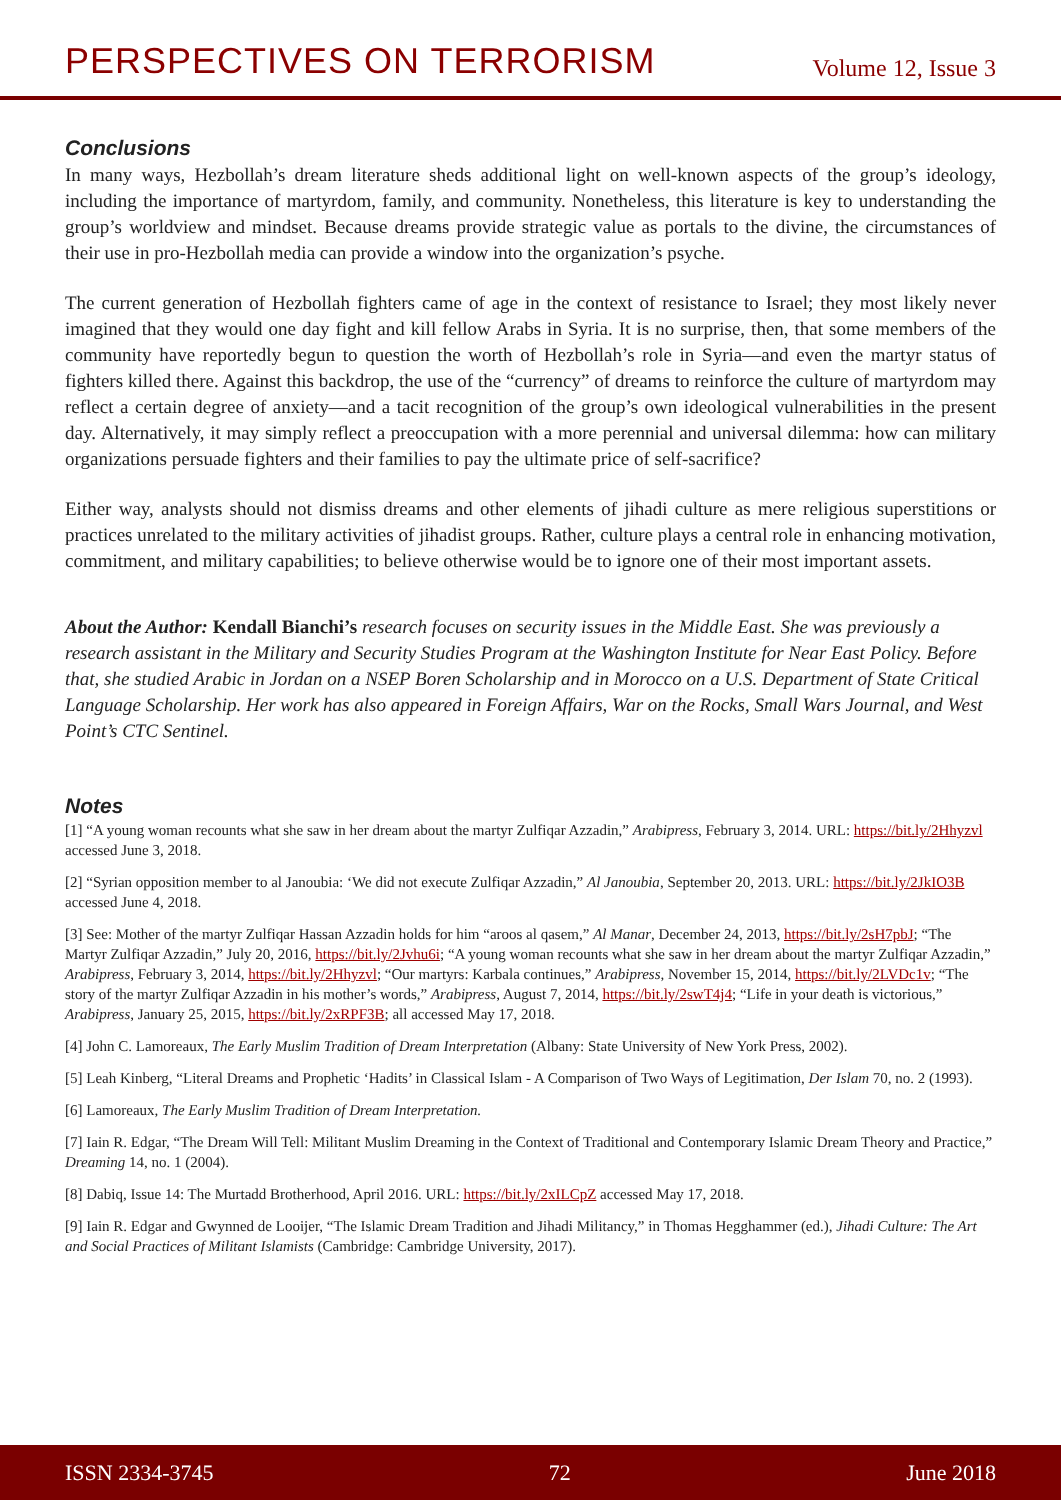PERSPECTIVES ON TERRORISM Volume 12, Issue 3
Conclusions
In many ways, Hezbollah’s dream literature sheds additional light on well-known aspects of the group’s ideology, including the importance of martyrdom, family, and community. Nonetheless, this literature is key to understanding the group’s worldview and mindset. Because dreams provide strategic value as portals to the divine, the circumstances of their use in pro-Hezbollah media can provide a window into the organization’s psyche.
The current generation of Hezbollah fighters came of age in the context of resistance to Israel; they most likely never imagined that they would one day fight and kill fellow Arabs in Syria. It is no surprise, then, that some members of the community have reportedly begun to question the worth of Hezbollah’s role in Syria—and even the martyr status of fighters killed there. Against this backdrop, the use of the “currency” of dreams to reinforce the culture of martyrdom may reflect a certain degree of anxiety—and a tacit recognition of the group’s own ideological vulnerabilities in the present day. Alternatively, it may simply reflect a preoccupation with a more perennial and universal dilemma: how can military organizations persuade fighters and their families to pay the ultimate price of self-sacrifice?
Either way, analysts should not dismiss dreams and other elements of jihadi culture as mere religious superstitions or practices unrelated to the military activities of jihadist groups. Rather, culture plays a central role in enhancing motivation, commitment, and military capabilities; to believe otherwise would be to ignore one of their most important assets.
About the Author: Kendall Bianchi’s research focuses on security issues in the Middle East. She was previously a research assistant in the Military and Security Studies Program at the Washington Institute for Near East Policy. Before that, she studied Arabic in Jordan on a NSEP Boren Scholarship and in Morocco on a U.S. Department of State Critical Language Scholarship. Her work has also appeared in Foreign Affairs, War on the Rocks, Small Wars Journal, and West Point’s CTC Sentinel.
Notes
[1] “A young woman recounts what she saw in her dream about the martyr Zulfiqar Azzadin,” Arabipress, February 3, 2014. URL: https://bit.ly/2Hhyzvl accessed June 3, 2018.
[2] “Syrian opposition member to al Janoubia: ‘We did not execute Zulfiqar Azzadin,” Al Janoubia, September 20, 2013. URL: https://bit.ly/2JkIO3B accessed June 4, 2018.
[3] See: Mother of the martyr Zulfiqar Hassan Azzadin holds for him “aroos al qasem,” Al Manar, December 24, 2013, https://bit.ly/2sH7pbJ; “The Martyr Zulfiqar Azzadin,” July 20, 2016, https://bit.ly/2Jvhu6i; “A young woman recounts what she saw in her dream about the martyr Zulfiqar Azzadin,” Arabipress, February 3, 2014, https://bit.ly/2Hhyzvl; “Our martyrs: Karbala continues,” Arabipress, November 15, 2014, https://bit.ly/2LVDc1v; “The story of the martyr Zulfiqar Azzadin in his mother’s words,” Arabipress, August 7, 2014, https://bit.ly/2swT4j4; “Life in your death is victorious,” Arabipress, January 25, 2015, https://bit.ly/2xRPF3B; all accessed May 17, 2018.
[4] John C. Lamoreaux, The Early Muslim Tradition of Dream Interpretation (Albany: State University of New York Press, 2002).
[5] Leah Kinberg, “Literal Dreams and Prophetic ‘Hadits’ in Classical Islam - A Comparison of Two Ways of Legitimation, Der Islam 70, no. 2 (1993).
[6] Lamoreaux, The Early Muslim Tradition of Dream Interpretation.
[7] Iain R. Edgar, “The Dream Will Tell: Militant Muslim Dreaming in the Context of Traditional and Contemporary Islamic Dream Theory and Practice,” Dreaming 14, no. 1 (2004).
[8] Dabiq, Issue 14: The Murtadd Brotherhood, April 2016. URL: https://bit.ly/2xILCpZ accessed May 17, 2018.
[9] Iain R. Edgar and Gwynned de Looijer, “The Islamic Dream Tradition and Jihadi Militancy,” in Thomas Hegghammer (ed.), Jihadi Culture: The Art and Social Practices of Militant Islamists (Cambridge: Cambridge University, 2017).
ISSN 2334-3745 72 June 2018